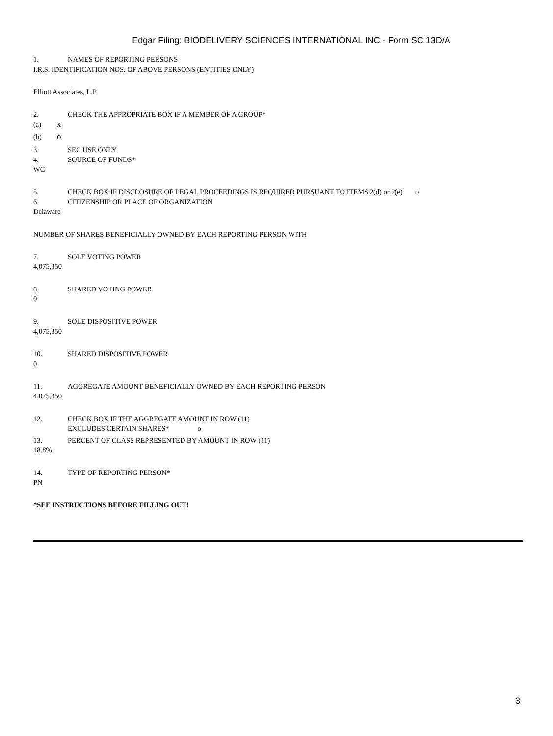Edgar Filing: BIODELIVERY SCIENCES INTERNATIONAL INC - Form SC 13D/A
1. NAMES OF REPORTING PERSONS
I.R.S. IDENTIFICATION NOS. OF ABOVE PERSONS (ENTITIES ONLY)
Elliott Associates, L.P.
2. CHECK THE APPROPRIATE BOX IF A MEMBER OF A GROUP*
(a) x
(b) o
3. SEC USE ONLY
4. SOURCE OF FUNDS*
WC
5. CHECK BOX IF DISCLOSURE OF LEGAL PROCEEDINGS IS REQUIRED PURSUANT TO ITEMS 2(d) or 2(e) o
6. CITIZENSHIP OR PLACE OF ORGANIZATION
Delaware
NUMBER OF SHARES BENEFICIALLY OWNED BY EACH REPORTING PERSON WITH
7. SOLE VOTING POWER
4,075,350
8 SHARED VOTING POWER
0
9. SOLE DISPOSITIVE POWER
4,075,350
10. SHARED DISPOSITIVE POWER
0
11. AGGREGATE AMOUNT BENEFICIALLY OWNED BY EACH REPORTING PERSON
4,075,350
12. CHECK BOX IF THE AGGREGATE AMOUNT IN ROW (11)
EXCLUDES CERTAIN SHARES* o
13. PERCENT OF CLASS REPRESENTED BY AMOUNT IN ROW (11)
18.8%
14. TYPE OF REPORTING PERSON*
PN
*SEE INSTRUCTIONS BEFORE FILLING OUT!
3